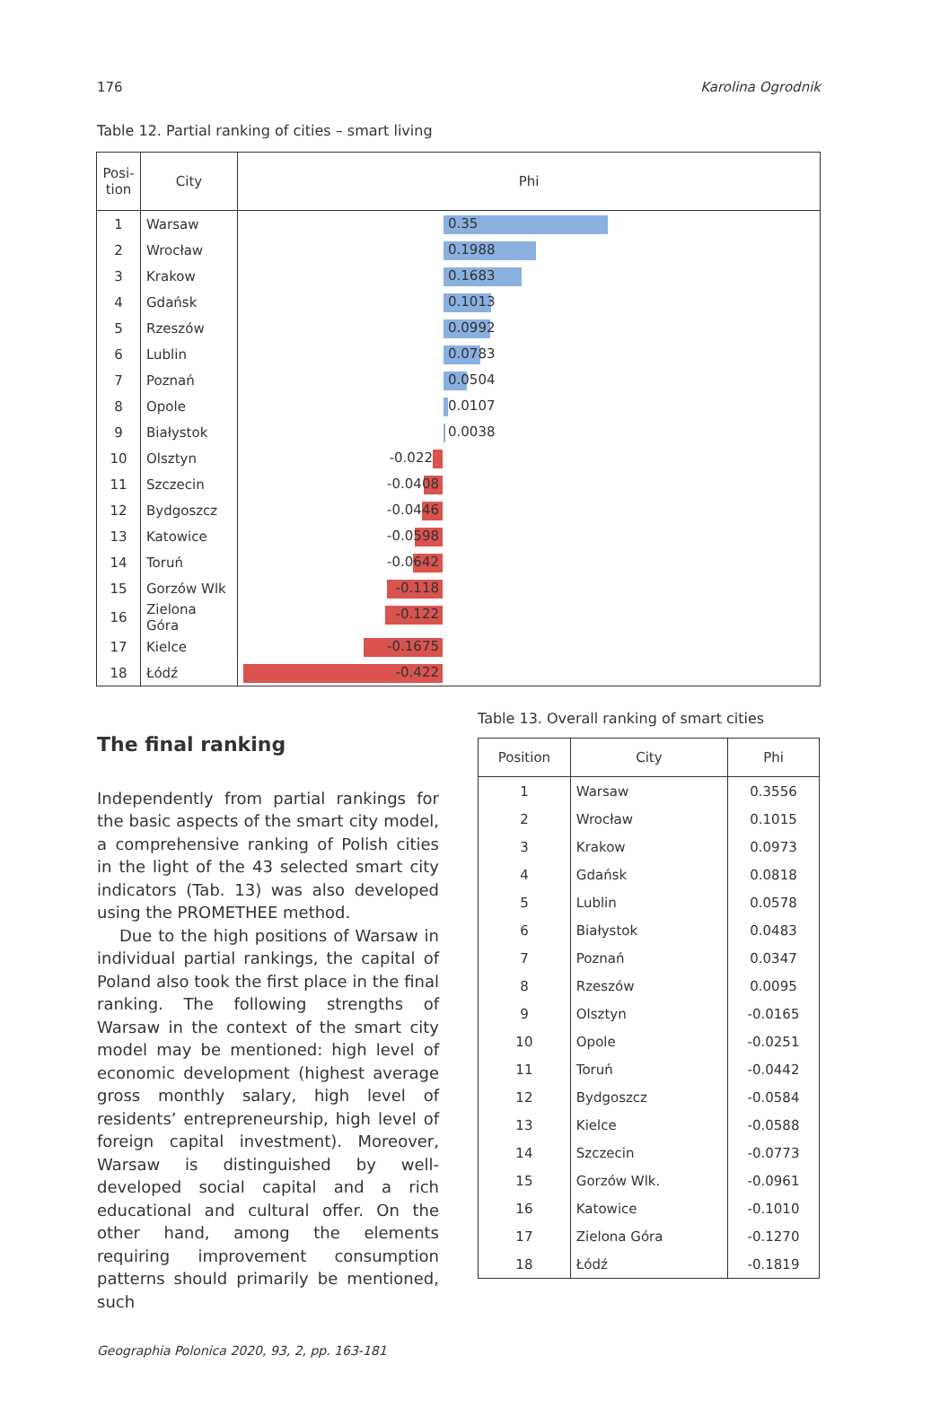176 Karolina Ogrodnik
Table 12. Partial ranking of cities – smart living
| Posi- tion | City | Phi |
| --- | --- | --- |
| 1 | Warsaw | 0.35 |
| 2 | Wrocław | 0.1988 |
| 3 | Krakow | 0.1683 |
| 4 | Gdańsk | 0.1013 |
| 5 | Rzeszów | 0.0992 |
| 6 | Lublin | 0.0783 |
| 7 | Poznań | 0.0504 |
| 8 | Opole | 0.0107 |
| 9 | Białystok | 0.0038 |
| 10 | Olsztyn | -0.022 |
| 11 | Szczecin | -0.0408 |
| 12 | Bydgoszcz | -0.0446 |
| 13 | Katowice | -0.0598 |
| 14 | Toruń | -0.0642 |
| 15 | Gorzów Wlk | -0.118 |
| 16 | Zielona Góra | -0.122 |
| 17 | Kielce | -0.1675 |
| 18 | Łódź | -0.422 |
The final ranking
Independently from partial rankings for the basic aspects of the smart city model, a comprehensive ranking of Polish cities in the light of the 43 selected smart city indicators (Tab. 13) was also developed using the PROMETHEE method.
Due to the high positions of Warsaw in individual partial rankings, the capital of Poland also took the first place in the final ranking. The following strengths of Warsaw in the context of the smart city model may be mentioned: high level of economic development (highest average gross monthly salary, high level of residents’ entrepreneurship, high level of foreign capital investment). Moreover, Warsaw is distinguished by well-developed social capital and a rich educational and cultural offer. On the other hand, among the elements requiring improvement consumption patterns should primarily be mentioned, such
Table 13. Overall ranking of smart cities
| Position | City | Phi |
| --- | --- | --- |
| 1 | Warsaw | 0.3556 |
| 2 | Wrocław | 0.1015 |
| 3 | Krakow | 0.0973 |
| 4 | Gdańsk | 0.0818 |
| 5 | Lublin | 0.0578 |
| 6 | Białystok | 0.0483 |
| 7 | Poznań | 0.0347 |
| 8 | Rzeszów | 0.0095 |
| 9 | Olsztyn | -0.0165 |
| 10 | Opole | -0.0251 |
| 11 | Toruń | -0.0442 |
| 12 | Bydgoszcz | -0.0584 |
| 13 | Kielce | -0.0588 |
| 14 | Szczecin | -0.0773 |
| 15 | Gorzów Wlk. | -0.0961 |
| 16 | Katowice | -0.1010 |
| 17 | Zielona Góra | -0.1270 |
| 18 | Łódź | -0.1819 |
Geographia Polonica 2020, 93, 2, pp. 163-181